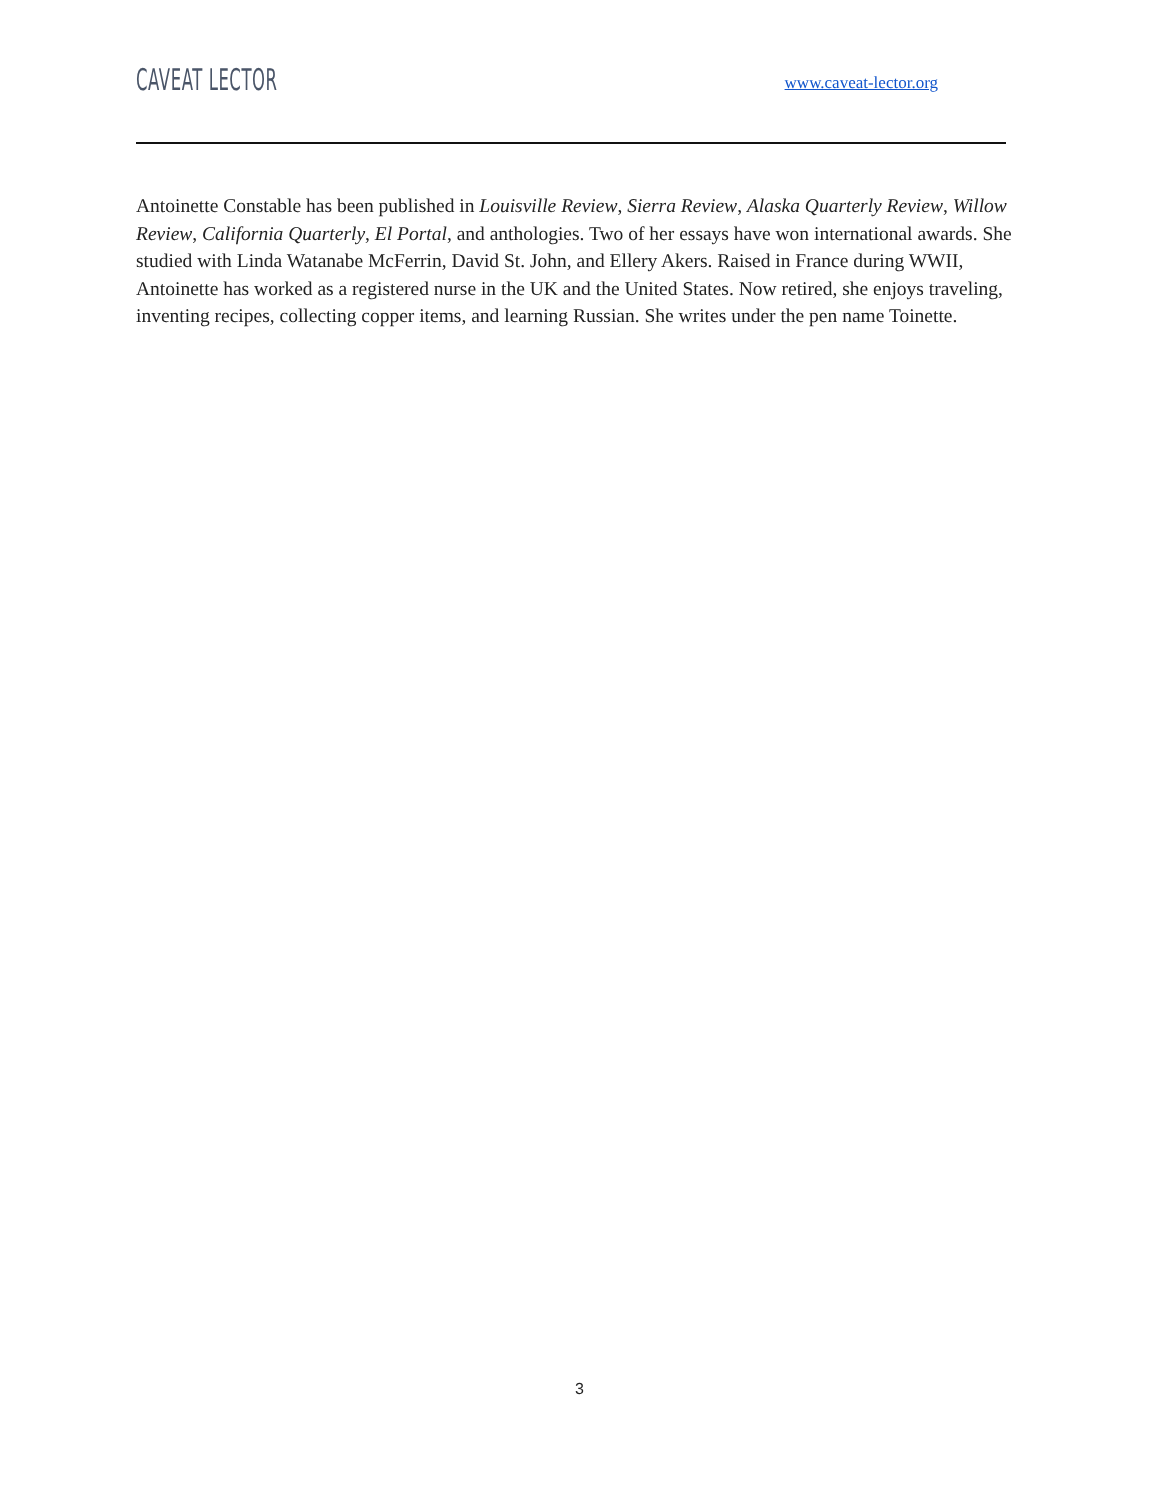CAVEAT LECTOR
www.caveat-lector.org
Antoinette Constable has been published in Louisville Review, Sierra Review, Alaska Quarterly Review, Willow Review, California Quarterly, El Portal, and anthologies. Two of her essays have won international awards. She studied with Linda Watanabe McFerrin, David St. John, and Ellery Akers. Raised in France during WWII, Antoinette has worked as a registered nurse in the UK and the United States. Now retired, she enjoys traveling, inventing recipes, collecting copper items, and learning Russian. She writes under the pen name Toinette.
3